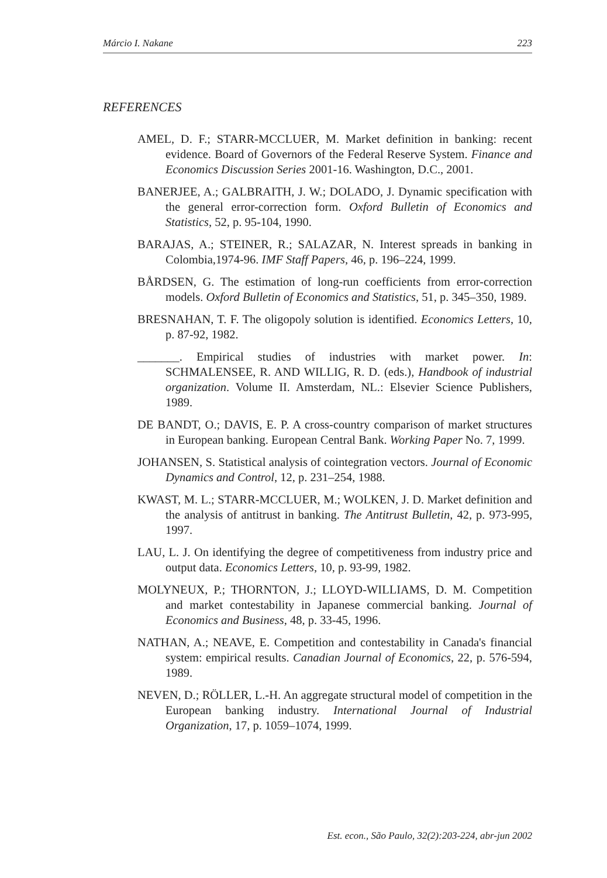Márcio I. Nakane 223
REFERENCES
AMEL, D. F.; STARR-MCCLUER, M. Market definition in banking: recent evidence. Board of Governors of the Federal Reserve System. Finance and Economics Discussion Series 2001-16. Washington, D.C., 2001.
BANERJEE, A.; GALBRAITH, J. W.; DOLADO, J. Dynamic specification with the general error-correction form. Oxford Bulletin of Economics and Statistics, 52, p. 95-104, 1990.
BARAJAS, A.; STEINER, R.; SALAZAR, N. Interest spreads in banking in Colombia,1974-96. IMF Staff Papers, 46, p. 196–224, 1999.
BÅRDSEN, G. The estimation of long-run coefficients from error-correction models. Oxford Bulletin of Economics and Statistics, 51, p. 345–350, 1989.
BRESNAHAN, T. F. The oligopoly solution is identified. Economics Letters, 10, p. 87-92, 1982.
_______. Empirical studies of industries with market power. In: SCHMALENSEE, R. AND WILLIG, R. D. (eds.), Handbook of industrial organization. Volume II. Amsterdam, NL.: Elsevier Science Publishers, 1989.
DE BANDT, O.; DAVIS, E. P. A cross-country comparison of market structures in European banking. European Central Bank. Working Paper No. 7, 1999.
JOHANSEN, S. Statistical analysis of cointegration vectors. Journal of Economic Dynamics and Control, 12, p. 231–254, 1988.
KWAST, M. L.; STARR-MCCLUER, M.; WOLKEN, J. D. Market definition and the analysis of antitrust in banking. The Antitrust Bulletin, 42, p. 973-995, 1997.
LAU, L. J. On identifying the degree of competitiveness from industry price and output data. Economics Letters, 10, p. 93-99, 1982.
MOLYNEUX, P.; THORNTON, J.; LLOYD-WILLIAMS, D. M. Competition and market contestability in Japanese commercial banking. Journal of Economics and Business, 48, p. 33-45, 1996.
NATHAN, A.; NEAVE, E. Competition and contestability in Canada's financial system: empirical results. Canadian Journal of Economics, 22, p. 576-594, 1989.
NEVEN, D.; RÖLLER, L.-H. An aggregate structural model of competition in the European banking industry. International Journal of Industrial Organization, 17, p. 1059–1074, 1999.
Est. econ., São Paulo, 32(2):203-224, abr-jun 2002